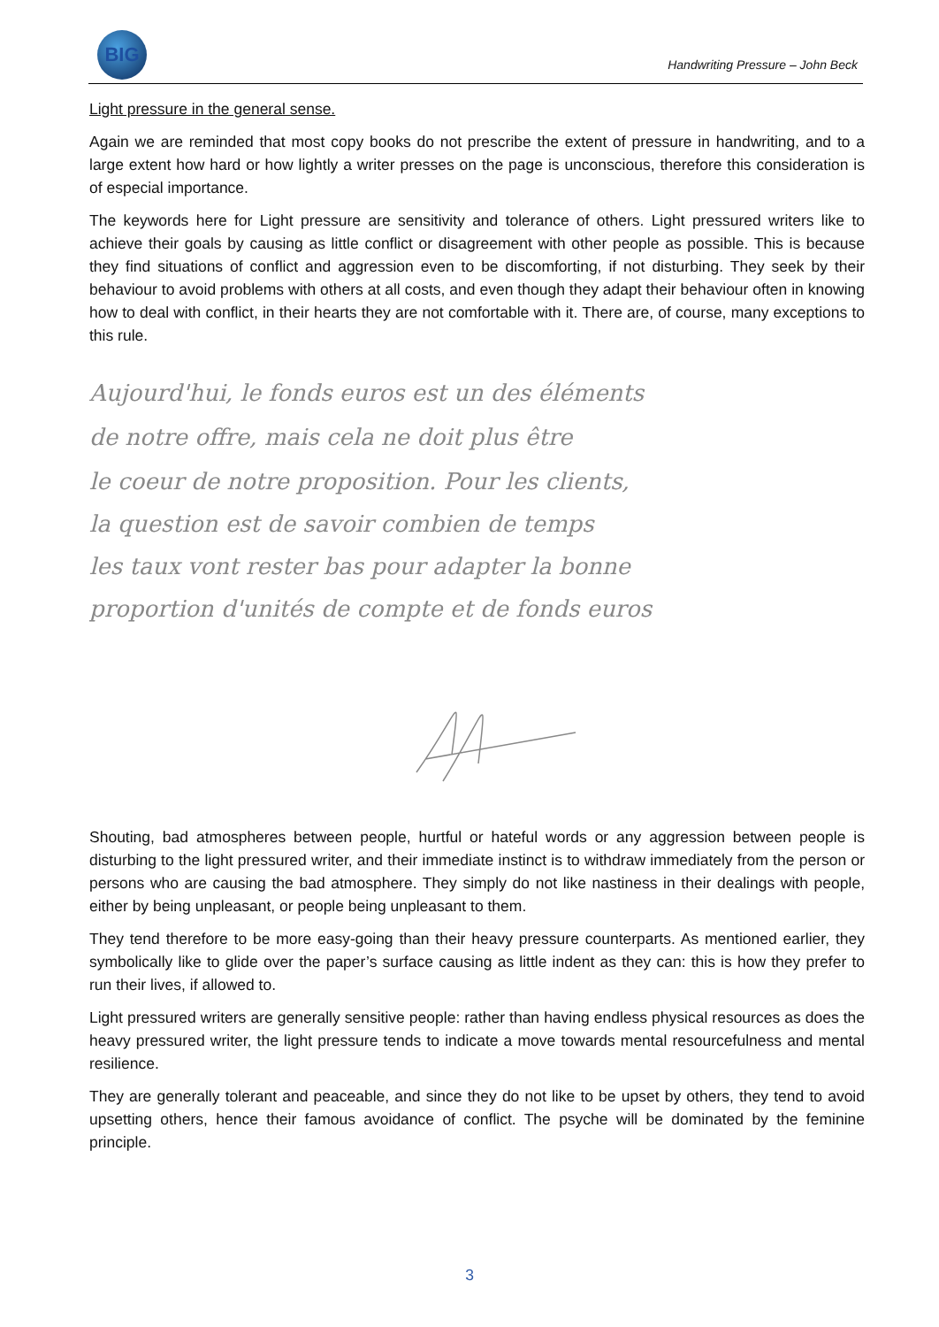BIG
Handwriting Pressure – John Beck
Light pressure in the general sense.
Again we are reminded that most copy books do not prescribe the extent of pressure in handwriting, and to a large extent how hard or how lightly a writer presses on the page is unconscious, therefore this consideration is of especial importance.
The keywords here for Light pressure are sensitivity and tolerance of others. Light pressured writers like to achieve their goals by causing as little conflict or disagreement with other people as possible. This is because they find situations of conflict and aggression even to be discomforting, if not disturbing. They seek by their behaviour to avoid problems with others at all costs, and even though they adapt their behaviour often in knowing how to deal with conflict, in their hearts they are not comfortable with it. There are, of course, many exceptions to this rule.
Aujourd'hui, le fonds euros est un des éléments
de notre offre, mais cela ne doit plus être
le coeur de notre proposition. Pour les clients,
la question est de savoir combien de temps
les taux vont rester bas pour adapter la bonne
proportion d'unités de compte et de fonds euros
Shouting, bad atmospheres between people, hurtful or hateful words or any aggression between people is disturbing to the light pressured writer, and their immediate instinct is to withdraw immediately from the person or persons who are causing the bad atmosphere. They simply do not like nastiness in their dealings with people, either by being unpleasant, or people being unpleasant to them.
They tend therefore to be more easy-going than their heavy pressure counterparts. As mentioned earlier, they symbolically like to glide over the paper’s surface causing as little indent as they can: this is how they prefer to run their lives, if allowed to.
Light pressured writers are generally sensitive people: rather than having endless physical resources as does the heavy pressured writer, the light pressure tends to indicate a move towards mental resourcefulness and mental resilience.
They are generally tolerant and peaceable, and since they do not like to be upset by others, they tend to avoid upsetting others, hence their famous avoidance of conflict. The psyche will be dominated by the feminine principle.
3